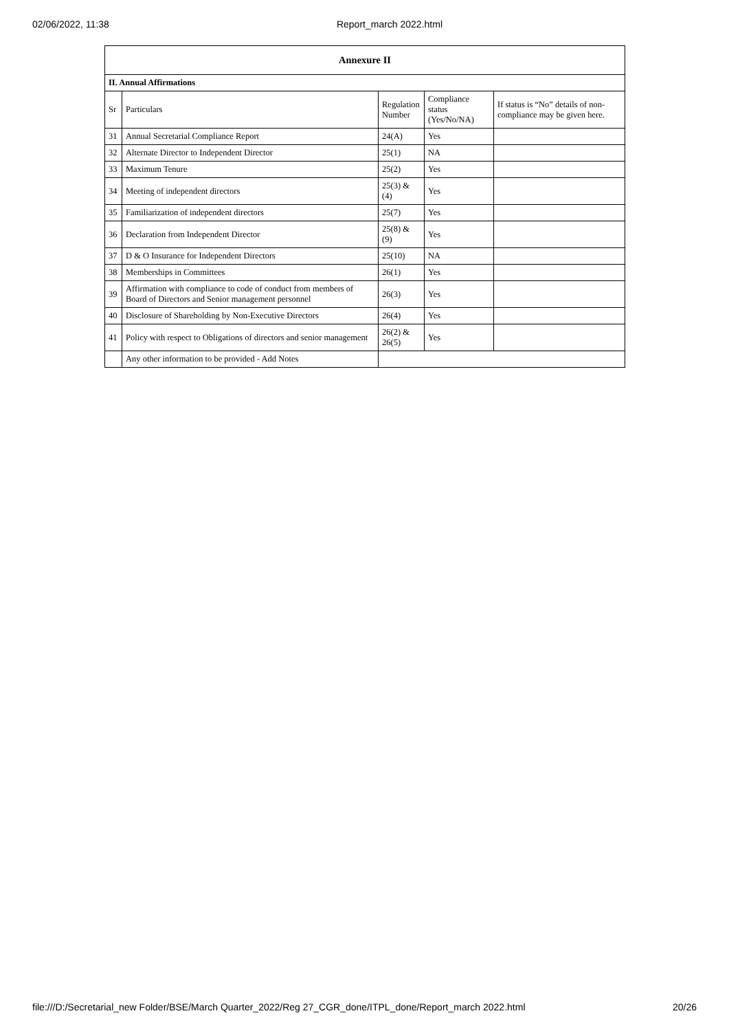02/06/2022, 11:38 Report_march 2022.html
| Annexure II | | | | |
| --- | --- | --- | --- | --- |
| II. Annual Affirmations | | | | |
| Sr | Particulars | Regulation Number | Compliance status (Yes/No/NA) | If status is “No” details of non-compliance may be given here. |
| 31 | Annual Secretarial Compliance Report | 24(A) | Yes | |
| 32 | Alternate Director to Independent Director | 25(1) | NA | |
| 33 | Maximum Tenure | 25(2) | Yes | |
| 34 | Meeting of independent directors | 25(3) & (4) | Yes | |
| 35 | Familiarization of independent directors | 25(7) | Yes | |
| 36 | Declaration from Independent Director | 25(8) & (9) | Yes | |
| 37 | D & O Insurance for Independent Directors | 25(10) | NA | |
| 38 | Memberships in Committees | 26(1) | Yes | |
| 39 | Affirmation with compliance to code of conduct from members of Board of Directors and Senior management personnel | 26(3) | Yes | |
| 40 | Disclosure of Shareholding by Non-Executive Directors | 26(4) | Yes | |
| 41 | Policy with respect to Obligations of directors and senior management | 26(2) & 26(5) | Yes | |
| | Any other information to be provided - Add Notes | | | |
file:///D:/Secretarial_new Folder/BSE/March Quarter_2022/Reg 27_CGR_done/ITPL_done/Report_march 2022.html 20/26